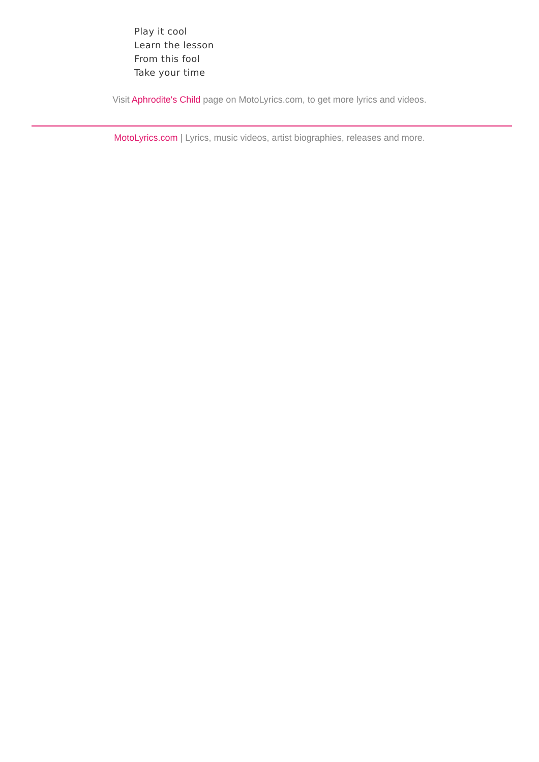Play it cool
Learn the lesson
From this fool
Take your time
Visit Aphrodite's Child page on MotoLyrics.com, to get more lyrics and videos.
MotoLyrics.com | Lyrics, music videos, artist biographies, releases and more.